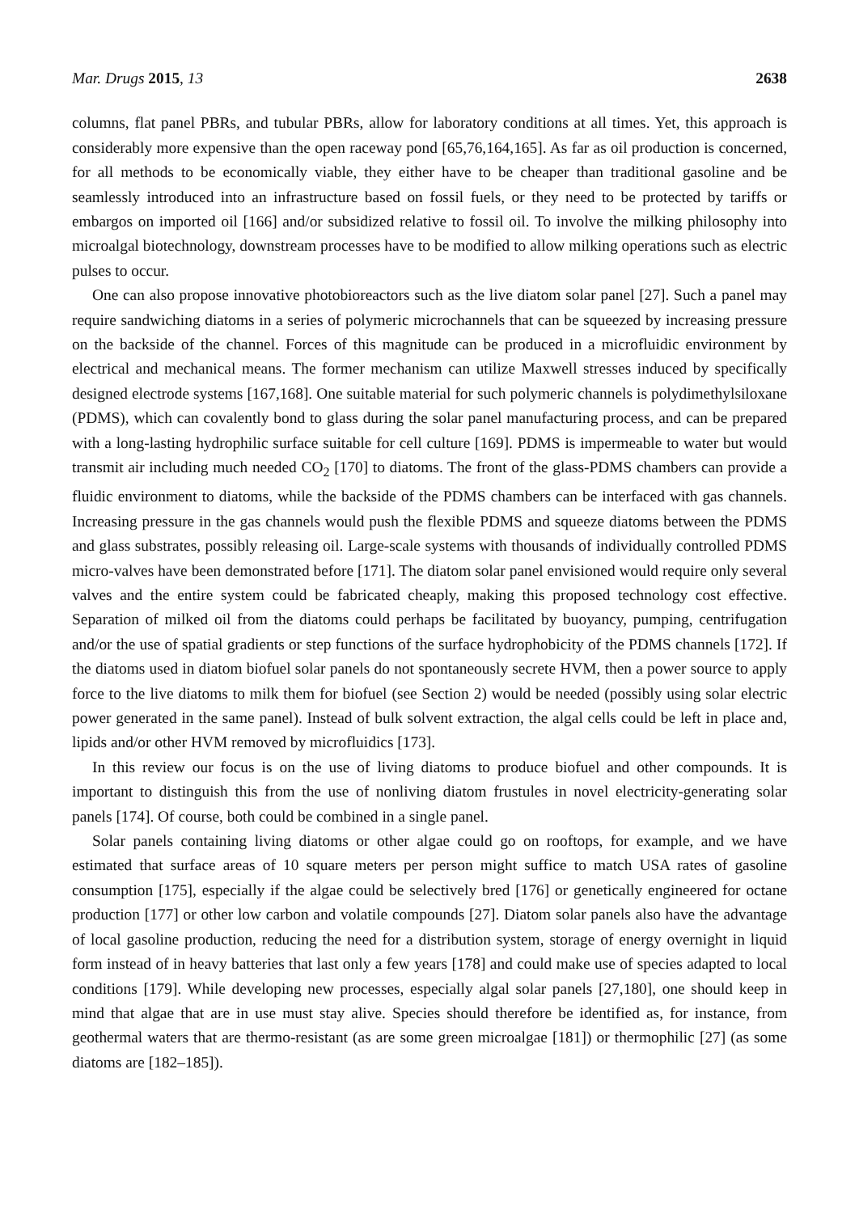Mar. Drugs 2015, 13 2638
columns, flat panel PBRs, and tubular PBRs, allow for laboratory conditions at all times. Yet, this approach is considerably more expensive than the open raceway pond [65,76,164,165]. As far as oil production is concerned, for all methods to be economically viable, they either have to be cheaper than traditional gasoline and be seamlessly introduced into an infrastructure based on fossil fuels, or they need to be protected by tariffs or embargos on imported oil [166] and/or subsidized relative to fossil oil. To involve the milking philosophy into microalgal biotechnology, downstream processes have to be modified to allow milking operations such as electric pulses to occur.
One can also propose innovative photobioreactors such as the live diatom solar panel [27]. Such a panel may require sandwiching diatoms in a series of polymeric microchannels that can be squeezed by increasing pressure on the backside of the channel. Forces of this magnitude can be produced in a microfluidic environment by electrical and mechanical means. The former mechanism can utilize Maxwell stresses induced by specifically designed electrode systems [167,168]. One suitable material for such polymeric channels is polydimethylsiloxane (PDMS), which can covalently bond to glass during the solar panel manufacturing process, and can be prepared with a long-lasting hydrophilic surface suitable for cell culture [169]. PDMS is impermeable to water but would transmit air including much needed CO<sub>2</sub> [170] to diatoms. The front of the glass-PDMS chambers can provide a fluidic environment to diatoms, while the backside of the PDMS chambers can be interfaced with gas channels. Increasing pressure in the gas channels would push the flexible PDMS and squeeze diatoms between the PDMS and glass substrates, possibly releasing oil. Large-scale systems with thousands of individually controlled PDMS micro-valves have been demonstrated before [171]. The diatom solar panel envisioned would require only several valves and the entire system could be fabricated cheaply, making this proposed technology cost effective. Separation of milked oil from the diatoms could perhaps be facilitated by buoyancy, pumping, centrifugation and/or the use of spatial gradients or step functions of the surface hydrophobicity of the PDMS channels [172]. If the diatoms used in diatom biofuel solar panels do not spontaneously secrete HVM, then a power source to apply force to the live diatoms to milk them for biofuel (see Section 2) would be needed (possibly using solar electric power generated in the same panel). Instead of bulk solvent extraction, the algal cells could be left in place and, lipids and/or other HVM removed by microfluidics [173].
In this review our focus is on the use of living diatoms to produce biofuel and other compounds. It is important to distinguish this from the use of nonliving diatom frustules in novel electricity-generating solar panels [174]. Of course, both could be combined in a single panel.
Solar panels containing living diatoms or other algae could go on rooftops, for example, and we have estimated that surface areas of 10 square meters per person might suffice to match USA rates of gasoline consumption [175], especially if the algae could be selectively bred [176] or genetically engineered for octane production [177] or other low carbon and volatile compounds [27]. Diatom solar panels also have the advantage of local gasoline production, reducing the need for a distribution system, storage of energy overnight in liquid form instead of in heavy batteries that last only a few years [178] and could make use of species adapted to local conditions [179]. While developing new processes, especially algal solar panels [27,180], one should keep in mind that algae that are in use must stay alive. Species should therefore be identified as, for instance, from geothermal waters that are thermo-resistant (as are some green microalgae [181]) or thermophilic [27] (as some diatoms are [182–185]).